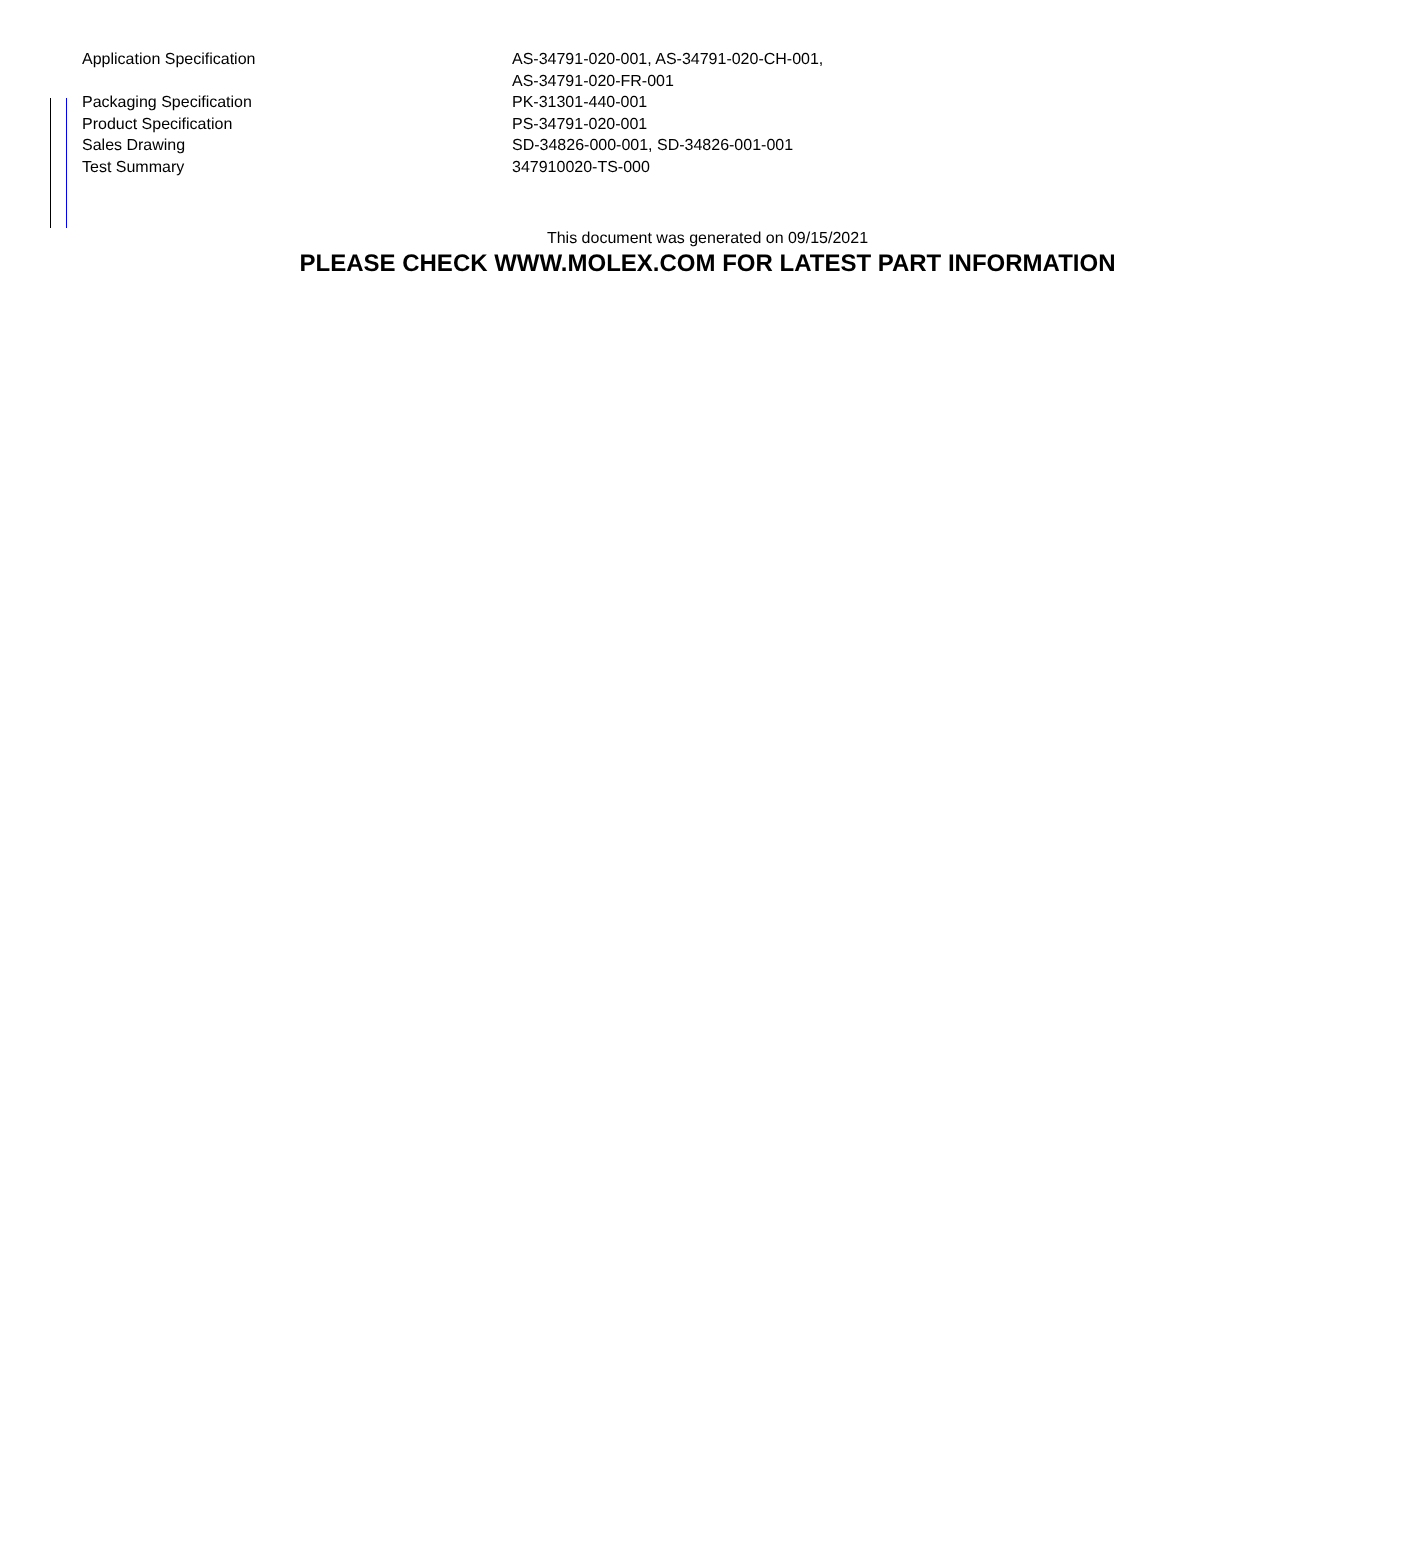| Application Specification | AS-34791-020-001, AS-34791-020-CH-001, AS-34791-020-FR-001 |
| Packaging Specification | PK-31301-440-001 |
| Product Specification | PS-34791-020-001 |
| Sales Drawing | SD-34826-000-001, SD-34826-001-001 |
| Test Summary | 347910020-TS-000 |
This document was generated on 09/15/2021
PLEASE CHECK WWW.MOLEX.COM FOR LATEST PART INFORMATION